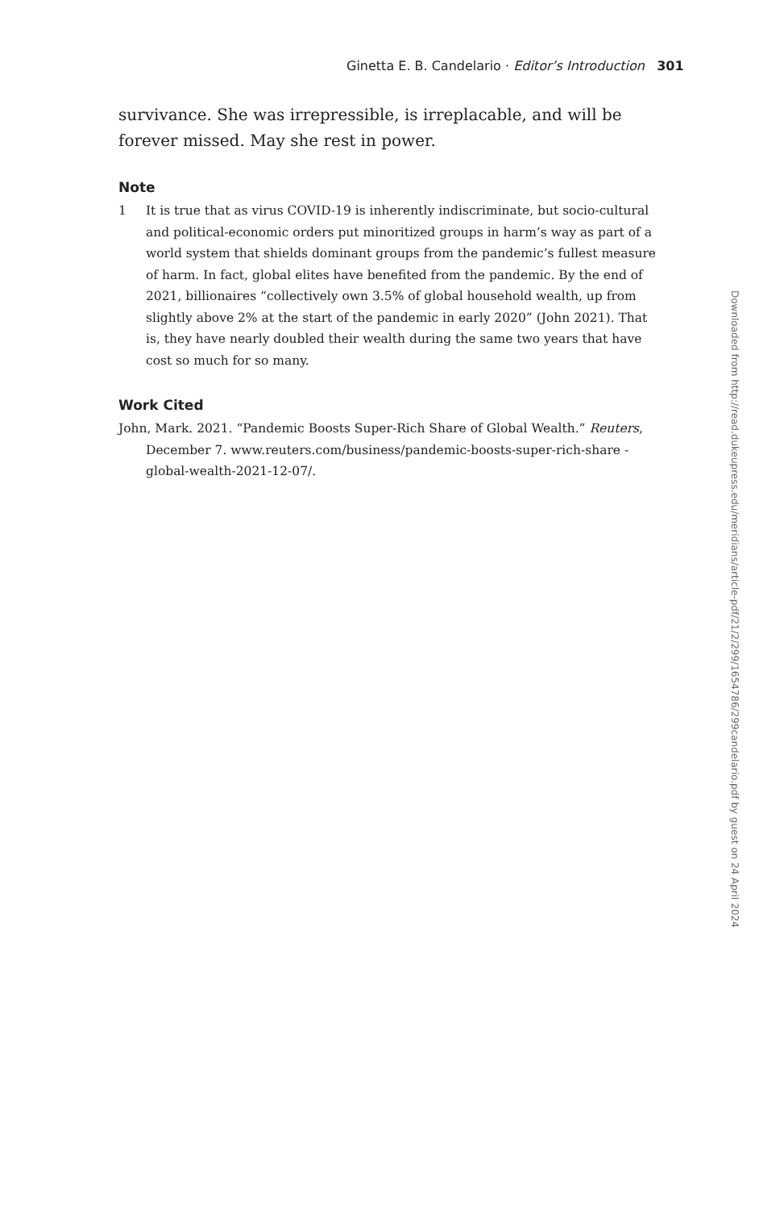Ginetta E. B. Candelario · Editor’s Introduction 301
survivance. She was irrepressible, is irreplacable, and will be forever missed. May she rest in power.
Note
1 It is true that as virus COVID-19 is inherently indiscriminate, but socio-cultural and political-economic orders put minoritized groups in harm’s way as part of a world system that shields dominant groups from the pandemic’s fullest measure of harm. In fact, global elites have benefited from the pandemic. By the end of 2021, billionaires “collectively own 3.5% of global household wealth, up from slightly above 2% at the start of the pandemic in early 2020” (John 2021). That is, they have nearly doubled their wealth during the same two years that have cost so much for so many.
Work Cited
John, Mark. 2021. “Pandemic Boosts Super-Rich Share of Global Wealth.” Reuters, December 7. www.reuters.com/business/pandemic-boosts-super-rich-share -global-wealth-2021-12-07/.
Downloaded from http://read.dukeupress.edu/meridians/article-pdf/21/2/299/1654786/299candelario.pdf by guest on 24 April 2024